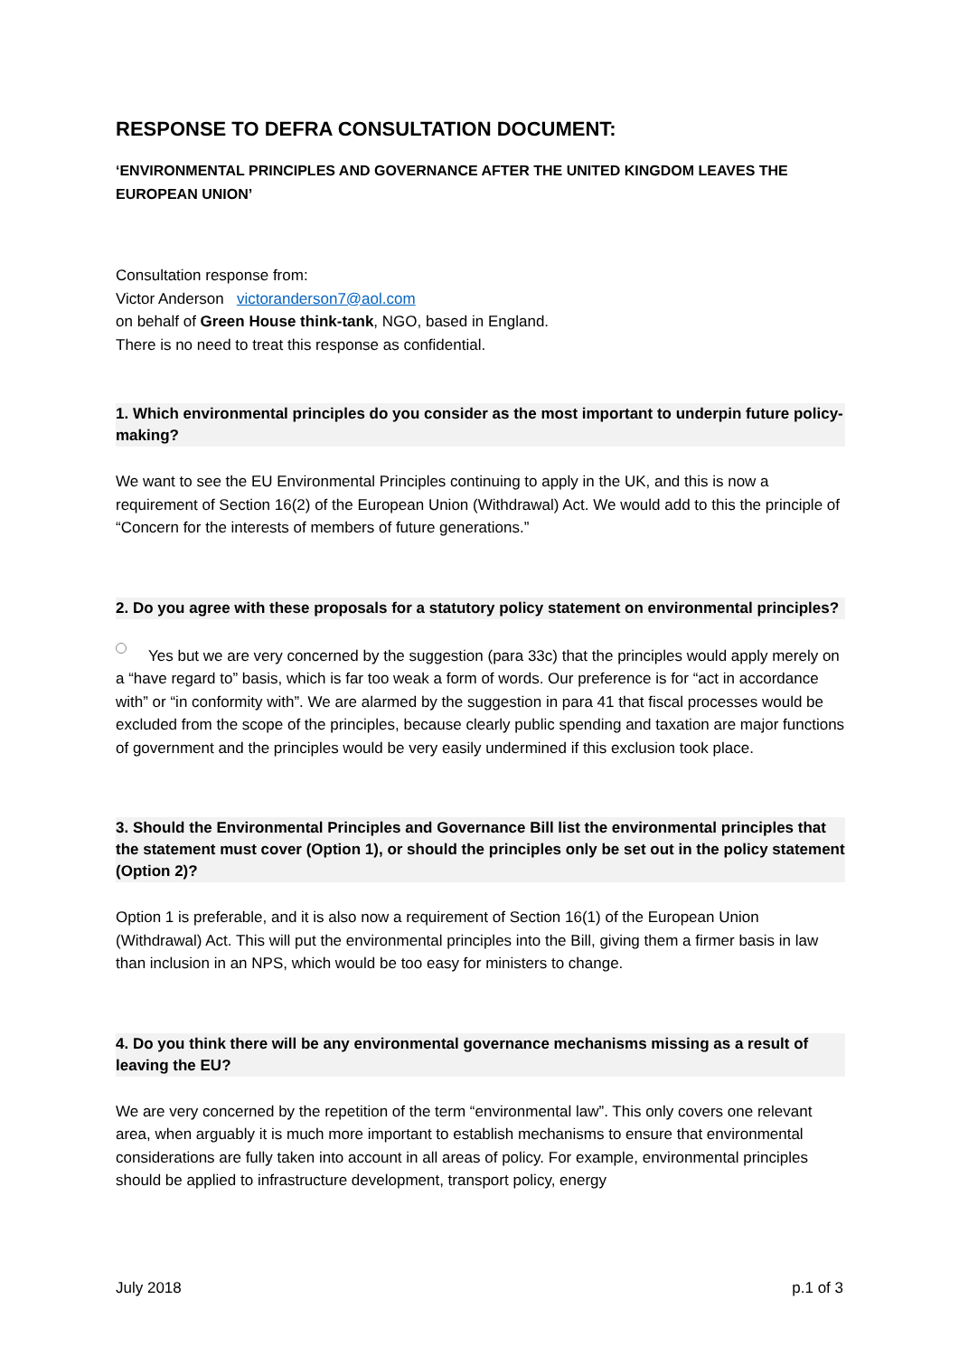RESPONSE TO DEFRA CONSULTATION DOCUMENT:
‘ENVIRONMENTAL PRINCIPLES AND GOVERNANCE AFTER THE UNITED KINGDOM LEAVES THE EUROPEAN UNION’
Consultation response from:
Victor Anderson victoranderson7@aol.com
on behalf of Green House think-tank, NGO, based in England.
There is no need to treat this response as confidential.
1. Which environmental principles do you consider as the most important to underpin future policy-making?
We want to see the EU Environmental Principles continuing to apply in the UK, and this is now a requirement of Section 16(2) of the European Union (Withdrawal) Act. We would add to this the principle of “Concern for the interests of members of future generations.”
2. Do you agree with these proposals for a statutory policy statement on environmental principles?
Yes but we are very concerned by the suggestion (para 33c) that the principles would apply merely on a “have regard to” basis, which is far too weak a form of words. Our preference is for “act in accordance with” or “in conformity with”. We are alarmed by the suggestion in para 41 that fiscal processes would be excluded from the scope of the principles, because clearly public spending and taxation are major functions of government and the principles would be very easily undermined if this exclusion took place.
3. Should the Environmental Principles and Governance Bill list the environmental principles that the statement must cover (Option 1), or should the principles only be set out in the policy statement (Option 2)?
Option 1 is preferable, and it is also now a requirement of Section 16(1) of the European Union (Withdrawal) Act. This will put the environmental principles into the Bill, giving them a firmer basis in law than inclusion in an NPS, which would be too easy for ministers to change.
4. Do you think there will be any environmental governance mechanisms missing as a result of leaving the EU?
We are very concerned by the repetition of the term “environmental law”. This only covers one relevant area, when arguably it is much more important to establish mechanisms to ensure that environmental considerations are fully taken into account in all areas of policy. For example, environmental principles should be applied to infrastructure development, transport policy, energy
July 2018 p.1 of 3